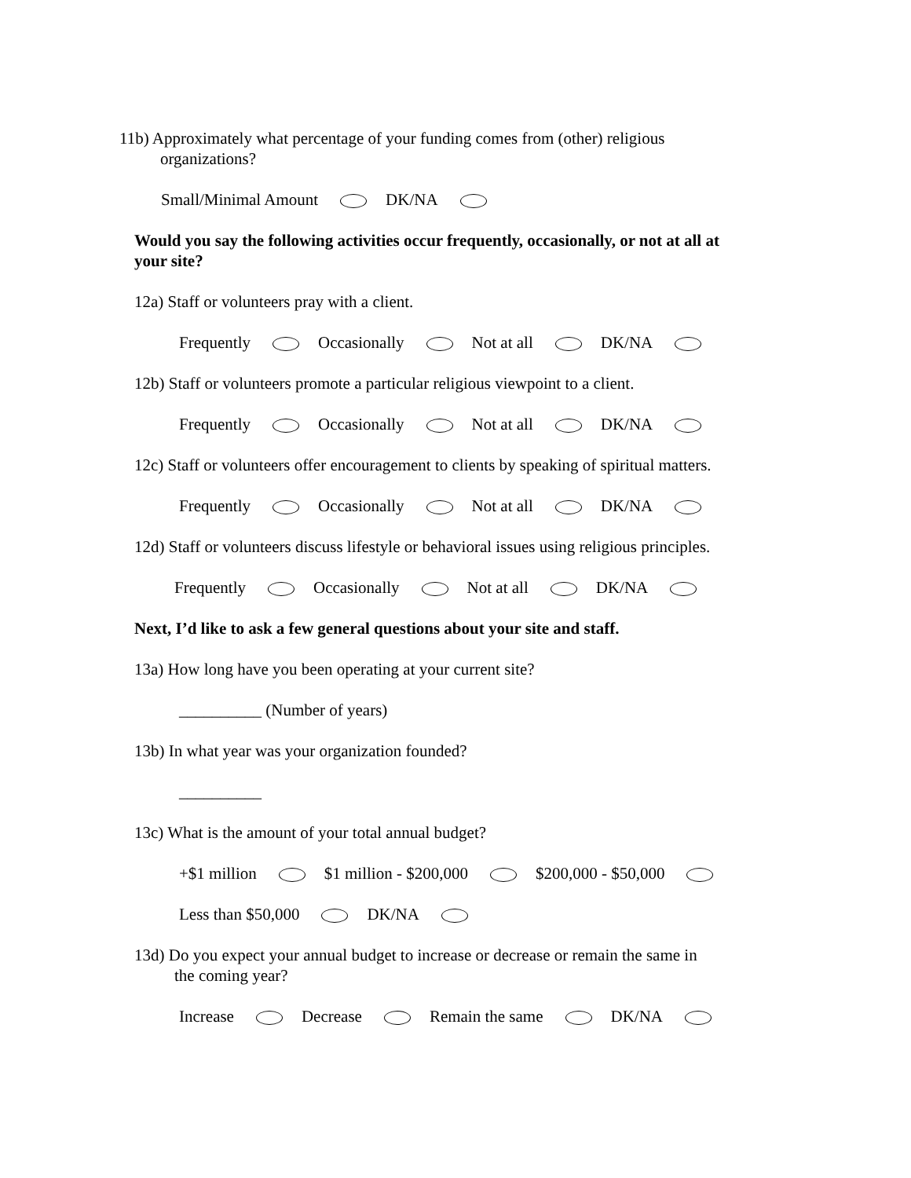11b) Approximately what percentage of your funding comes from (other) religious
organizations?
Small/Minimal Amount DK/NA
Would you say the following activities occur frequently, occasionally, or not at all at
your site?
12a) Staff or volunteers pray with a client.
Frequently Occasionally Not at all DK/NA
12b) Staff or volunteers promote a particular religious viewpoint to a client.
Frequently Occasionally Not at all DK/NA
12c) Staff or volunteers offer encouragement to clients by speaking of spiritual matters.
Frequently Occasionally Not at all DK/NA
12d) Staff or volunteers discuss lifestyle or behavioral issues using religious principles.
Frequently Occasionally Not at all DK/NA
Next, I’d like to ask a few general questions about your site and staff.
13a) How long have you been operating at your current site?
__________ (Number of years)
13b) In what year was your organization founded?
__________
13c) What is the amount of your total annual budget?
+$1 million $1 million - $200,000 $200,000 - $50,000
Less than $50,000 DK/NA
13d) Do you expect your annual budget to increase or decrease or remain the same in
the coming year?
Increase Decrease Remain the same DK/NA